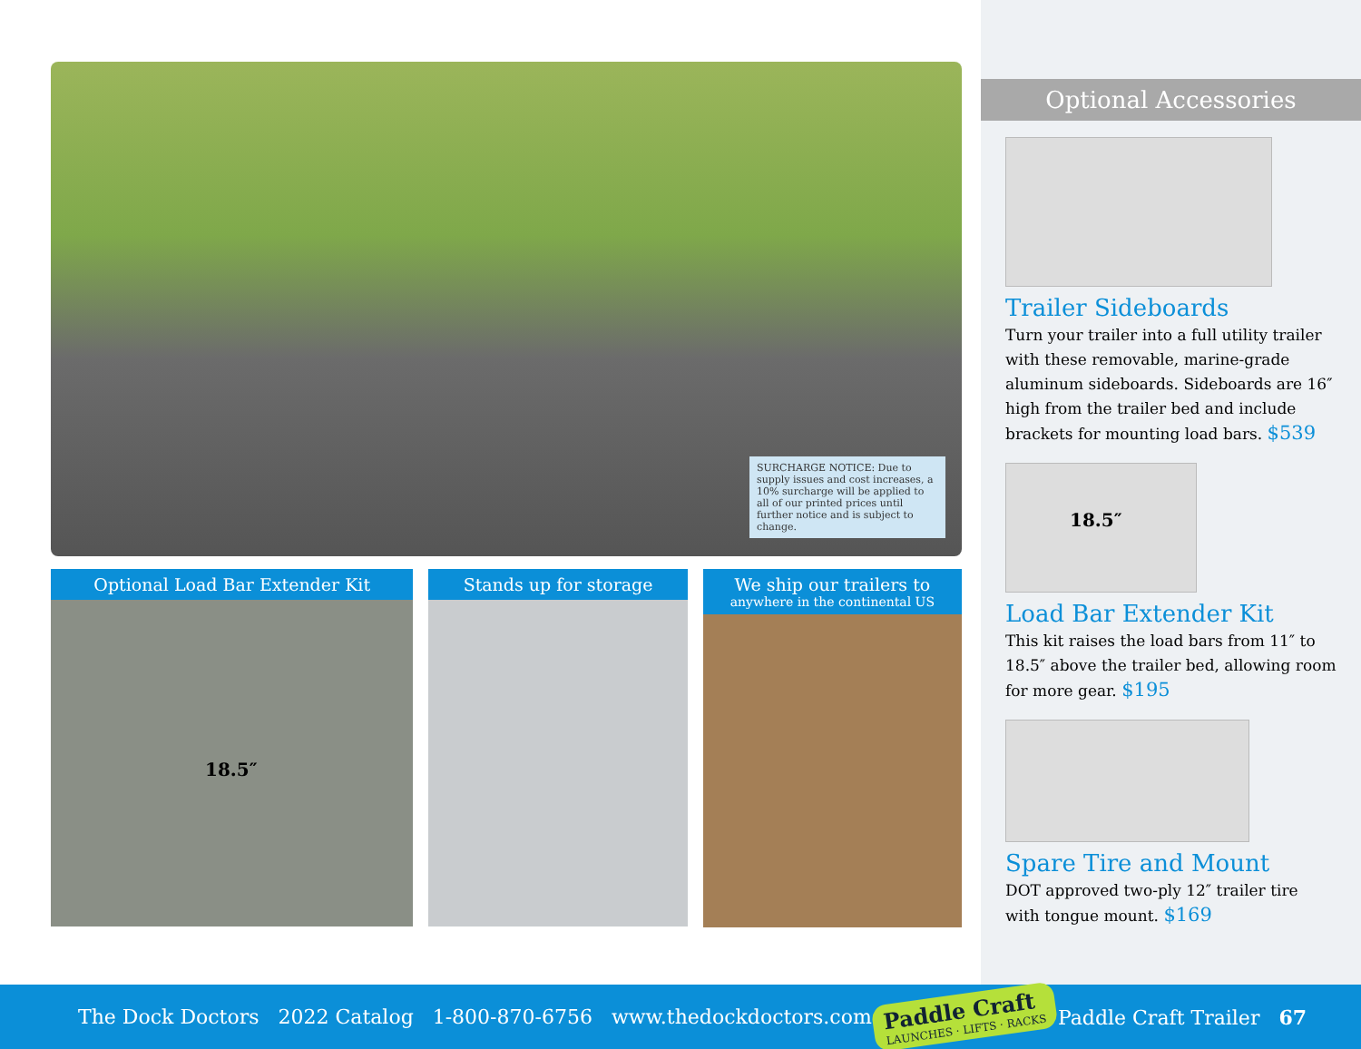SURCHARGE NOTICE: Due to supply issues and cost increases, a 10% surcharge will be applied to all of our printed prices until further notice and is subject to change.
Optional Load Bar Extender Kit
18.5″
Stands up for storage We ship our trailers to
anywhere in the continental US
Optional Accessories
Trailer Sideboards
Turn your trailer into a full utility trailer with these removable, marine-grade aluminum sideboards. Sideboards are 16″ high from the trailer bed and include brackets for mounting load bars. $539
18.5″
Load Bar Extender Kit
This kit raises the load bars from 11″ to 18.5″ above the trailer bed, allowing room for more gear. $195
Spare Tire and Mount
DOT approved two-ply 12″ trailer tire with tongue mount. $169
The Dock Doctors 2022 Catalog 1-800-870-6756 www.thedockdoctors.com
Paddle Craft
LAUNCHES · LIFTS · RACKS
Paddle Craft Trailer 67